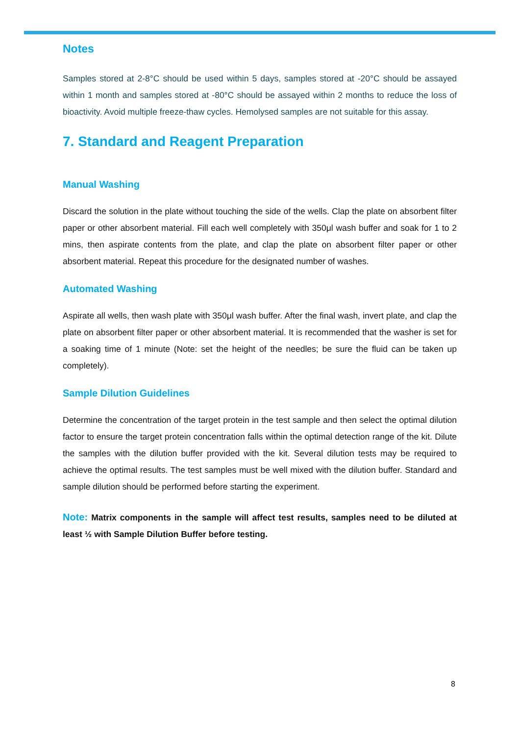Notes
Samples stored at 2-8°C should be used within 5 days, samples stored at -20°C should be assayed within 1 month and samples stored at -80°C should be assayed within 2 months to reduce the loss of bioactivity. Avoid multiple freeze-thaw cycles. Hemolysed samples are not suitable for this assay.
7. Standard and Reagent Preparation
Manual Washing
Discard the solution in the plate without touching the side of the wells. Clap the plate on absorbent filter paper or other absorbent material. Fill each well completely with 350μl wash buffer and soak for 1 to 2 mins, then aspirate contents from the plate, and clap the plate on absorbent filter paper or other absorbent material. Repeat this procedure for the designated number of washes.
Automated Washing
Aspirate all wells, then wash plate with 350μl wash buffer. After the final wash, invert plate, and clap the plate on absorbent filter paper or other absorbent material. It is recommended that the washer is set for a soaking time of 1 minute (Note: set the height of the needles; be sure the fluid can be taken up completely).
Sample Dilution Guidelines
Determine the concentration of the target protein in the test sample and then select the optimal dilution factor to ensure the target protein concentration falls within the optimal detection range of the kit. Dilute the samples with the dilution buffer provided with the kit. Several dilution tests may be required to achieve the optimal results. The test samples must be well mixed with the dilution buffer. Standard and sample dilution should be performed before starting the experiment.
Note: Matrix components in the sample will affect test results, samples need to be diluted at least ½ with Sample Dilution Buffer before testing.
8